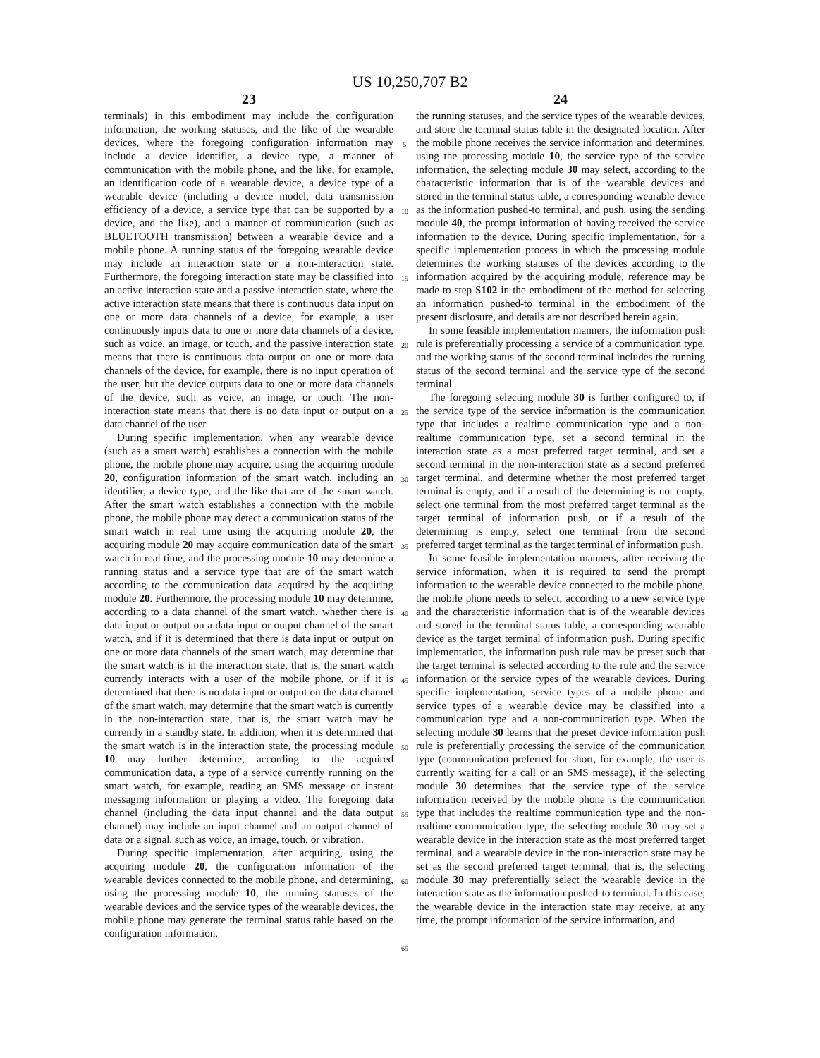US 10,250,707 B2
23
terminals) in this embodiment may include the configuration information, the working statuses, and the like of the wearable devices, where the foregoing configuration information may include a device identifier, a device type, a manner of communication with the mobile phone, and the like, for example, an identification code of a wearable device, a device type of a wearable device (including a device model, data transmission efficiency of a device, a service type that can be supported by a device, and the like), and a manner of communication (such as BLUETOOTH transmission) between a wearable device and a mobile phone. A running status of the foregoing wearable device may include an interaction state or a non-interaction state. Furthermore, the foregoing interaction state may be classified into an active interaction state and a passive interaction state, where the active interaction state means that there is continuous data input on one or more data channels of a device, for example, a user continuously inputs data to one or more data channels of a device, such as voice, an image, or touch, and the passive interaction state means that there is continuous data output on one or more data channels of the device, for example, there is no input operation of the user, but the device outputs data to one or more data channels of the device, such as voice, an image, or touch. The non-interaction state means that there is no data input or output on a data channel of the user.
During specific implementation, when any wearable device (such as a smart watch) establishes a connection with the mobile phone, the mobile phone may acquire, using the acquiring module 20, configuration information of the smart watch, including an identifier, a device type, and the like that are of the smart watch. After the smart watch establishes a connection with the mobile phone, the mobile phone may detect a communication status of the smart watch in real time using the acquiring module 20, the acquiring module 20 may acquire communication data of the smart watch in real time, and the processing module 10 may determine a running status and a service type that are of the smart watch according to the communication data acquired by the acquiring module 20. Furthermore, the processing module 10 may determine, according to a data channel of the smart watch, whether there is data input or output on a data input or output channel of the smart watch, and if it is determined that there is data input or output on one or more data channels of the smart watch, may determine that the smart watch is in the interaction state, that is, the smart watch currently interacts with a user of the mobile phone, or if it is determined that there is no data input or output on the data channel of the smart watch, may determine that the smart watch is currently in the non-interaction state, that is, the smart watch may be currently in a standby state. In addition, when it is determined that the smart watch is in the interaction state, the processing module 10 may further determine, according to the acquired communication data, a type of a service currently running on the smart watch, for example, reading an SMS message or instant messaging information or playing a video. The foregoing data channel (including the data input channel and the data output channel) may include an input channel and an output channel of data or a signal, such as voice, an image, touch, or vibration.
During specific implementation, after acquiring, using the acquiring module 20, the configuration information of the wearable devices connected to the mobile phone, and determining, using the processing module 10, the running statuses of the wearable devices and the service types of the wearable devices, the mobile phone may generate the terminal status table based on the configuration information,
5
10
15
20
25
30
35
40
45
50
55
60
65
24
the running statuses, and the service types of the wearable devices, and store the terminal status table in the designated location. After the mobile phone receives the service information and determines, using the processing module 10, the service type of the service information, the selecting module 30 may select, according to the characteristic information that is of the wearable devices and stored in the terminal status table, a corresponding wearable device as the information pushed-to terminal, and push, using the sending module 40, the prompt information of having received the service information to the device. During specific implementation, for a specific implementation process in which the processing module determines the working statuses of the devices according to the information acquired by the acquiring module, reference may be made to step S102 in the embodiment of the method for selecting an information pushed-to terminal in the embodiment of the present disclosure, and details are not described herein again.
In some feasible implementation manners, the information push rule is preferentially processing a service of a communication type, and the working status of the second terminal includes the running status of the second terminal and the service type of the second terminal.
The foregoing selecting module 30 is further configured to, if the service type of the service information is the communication type that includes a realtime communication type and a non-realtime communication type, set a second terminal in the interaction state as a most preferred target terminal, and set a second terminal in the non-interaction state as a second preferred target terminal, and determine whether the most preferred target terminal is empty, and if a result of the determining is not empty, select one terminal from the most preferred target terminal as the target terminal of information push, or if a result of the determining is empty, select one terminal from the second preferred target terminal as the target terminal of information push.
In some feasible implementation manners, after receiving the service information, when it is required to send the prompt information to the wearable device connected to the mobile phone, the mobile phone needs to select, according to a new service type and the characteristic information that is of the wearable devices and stored in the terminal status table, a corresponding wearable device as the target terminal of information push. During specific implementation, the information push rule may be preset such that the target terminal is selected according to the rule and the service information or the service types of the wearable devices. During specific implementation, service types of a mobile phone and service types of a wearable device may be classified into a communication type and a non-communication type. When the selecting module 30 learns that the preset device information push rule is preferentially processing the service of the communication type (communication preferred for short, for example, the user is currently waiting for a call or an SMS message), if the selecting module 30 determines that the service type of the service information received by the mobile phone is the communication type that includes the realtime communication type and the non-realtime communication type, the selecting module 30 may set a wearable device in the interaction state as the most preferred target terminal, and a wearable device in the non-interaction state may be set as the second preferred target terminal, that is, the selecting module 30 may preferentially select the wearable device in the interaction state as the information pushed-to terminal. In this case, the wearable device in the interaction state may receive, at any time, the prompt information of the service information, and